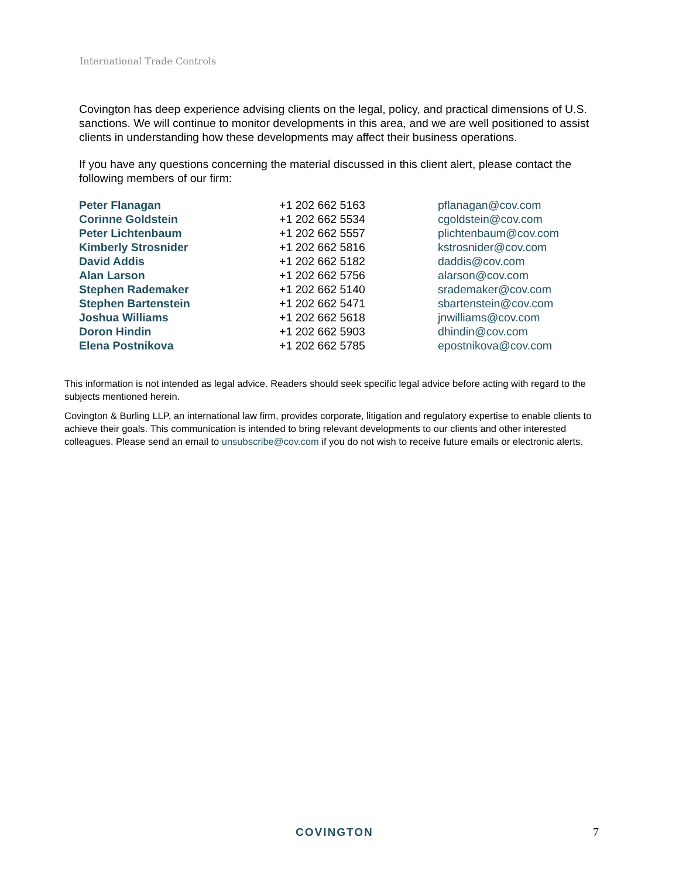International Trade Controls
Covington has deep experience advising clients on the legal, policy, and practical dimensions of U.S. sanctions. We will continue to monitor developments in this area, and we are well positioned to assist clients in understanding how these developments may affect their business operations.
If you have any questions concerning the material discussed in this client alert, please contact the following members of our firm:
| Peter Flanagan | +1 202 662 5163 | pflanagan@cov.com |
| Corinne Goldstein | +1 202 662 5534 | cgoldstein@cov.com |
| Peter Lichtenbaum | +1 202 662 5557 | plichtenbaum@cov.com |
| Kimberly Strosnider | +1 202 662 5816 | kstrosnider@cov.com |
| David Addis | +1 202 662 5182 | daddis@cov.com |
| Alan Larson | +1 202 662 5756 | alarson@cov.com |
| Stephen Rademaker | +1 202 662 5140 | srademaker@cov.com |
| Stephen Bartenstein | +1 202 662 5471 | sbartenstein@cov.com |
| Joshua Williams | +1 202 662 5618 | jnwilliams@cov.com |
| Doron Hindin | +1 202 662 5903 | dhindin@cov.com |
| Elena Postnikova | +1 202 662 5785 | epostnikova@cov.com |
This information is not intended as legal advice. Readers should seek specific legal advice before acting with regard to the subjects mentioned herein.
Covington & Burling LLP, an international law firm, provides corporate, litigation and regulatory expertise to enable clients to achieve their goals. This communication is intended to bring relevant developments to our clients and other interested colleagues. Please send an email to unsubscribe@cov.com if you do not wish to receive future emails or electronic alerts.
COVINGTON 7